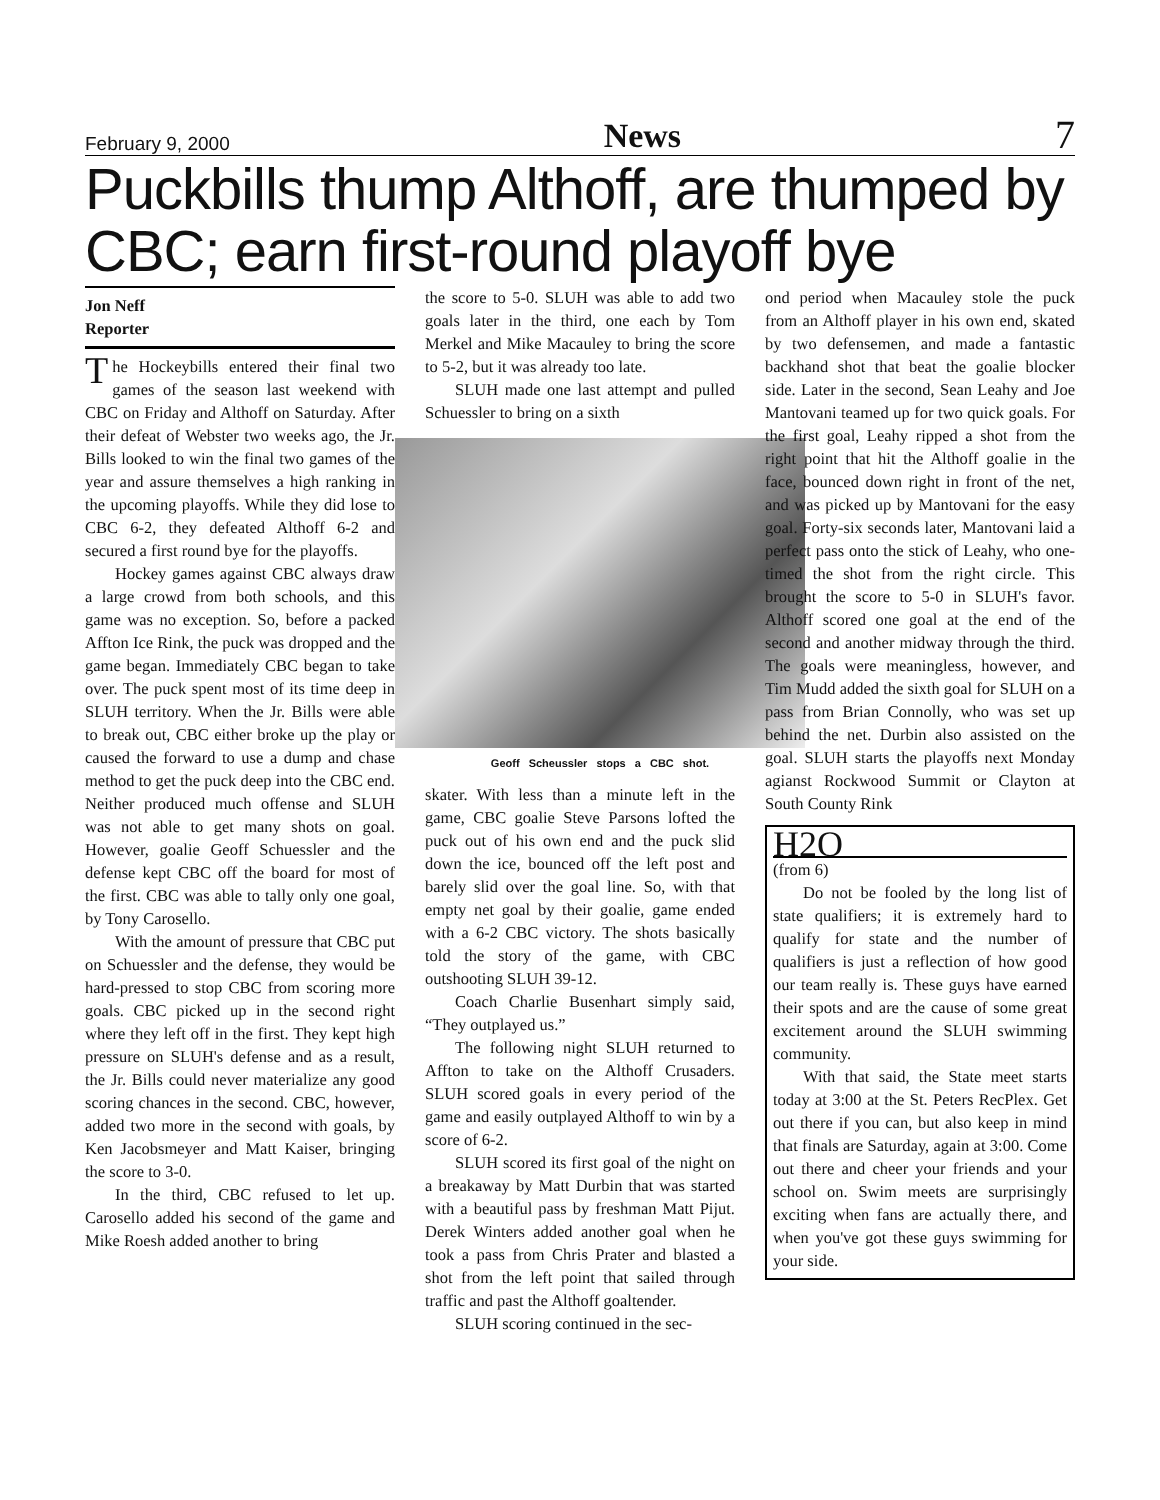February 9, 2000 News 7
Puckbills thump Althoff, are thumped by CBC; earn first-round playoff bye
Jon Neff
Reporter
The Hockeybills entered their final two games of the season last weekend with CBC on Friday and Althoff on Saturday. After their defeat of Webster two weeks ago, the Jr. Bills looked to win the final two games of the year and assure themselves a high ranking in the upcoming playoffs. While they did lose to CBC 6-2, they defeated Althoff 6-2 and secured a first round bye for the playoffs.
Hockey games against CBC always draw a large crowd from both schools, and this game was no exception. So, before a packed Affton Ice Rink, the puck was dropped and the game began. Immediately CBC began to take over. The puck spent most of its time deep in SLUH territory. When the Jr. Bills were able to break out, CBC either broke up the play or caused the forward to use a dump and chase method to get the puck deep into the CBC end. Neither produced much offense and SLUH was not able to get many shots on goal. However, goalie Geoff Schuessler and the defense kept CBC off the board for most of the first. CBC was able to tally only one goal, by Tony Carosello.
With the amount of pressure that CBC put on Schuessler and the defense, they would be hard-pressed to stop CBC from scoring more goals. CBC picked up in the second right where they left off in the first. They kept high pressure on SLUH's defense and as a result, the Jr. Bills could never materialize any good scoring chances in the second. CBC, however, added two more in the second with goals, by Ken Jacobsmeyer and Matt Kaiser, bringing the score to 3-0.
In the third, CBC refused to let up. Carosello added his second of the game and Mike Roesh added another to bring
the score to 5-0. SLUH was able to add two goals later in the third, one each by Tom Merkel and Mike Macauley to bring the score to 5-2, but it was already too late.
SLUH made one last attempt and pulled Schuessler to bring on a sixth
Geoff Scheussler stops a CBC shot.
skater. With less than a minute left in the game, CBC goalie Steve Parsons lofted the puck out of his own end and the puck slid down the ice, bounced off the left post and barely slid over the goal line. So, with that empty net goal by their goalie, game ended with a 6-2 CBC victory. The shots basically told the story of the game, with CBC outshooting SLUH 39-12.
Coach Charlie Busenhart simply said, “They outplayed us.”
The following night SLUH returned to Affton to take on the Althoff Crusaders. SLUH scored goals in every period of the game and easily outplayed Althoff to win by a score of 6-2.
SLUH scored its first goal of the night on a breakaway by Matt Durbin that was started with a beautiful pass by freshman Matt Pijut. Derek Winters added another goal when he took a pass from Chris Prater and blasted a shot from the left point that sailed through traffic and past the Althoff goaltender.
SLUH scoring continued in the sec-
ond period when Macauley stole the puck from an Althoff player in his own end, skated by two defensemen, and made a fantastic backhand shot that beat the goalie blocker side. Later in the second, Sean Leahy and Joe Mantovani teamed up for two quick goals. For the first goal, Leahy ripped a shot from the right point that hit the Althoff goalie in the face, bounced down right in front of the net, and was picked up by Mantovani for the easy goal. Forty-six seconds later, Mantovani laid a perfect pass onto the stick of Leahy, who one-timed the shot from the right circle. This brought the score to 5-0 in SLUH's favor. Althoff scored one goal at the end of the second and another midway through the third. The goals were meaningless, however, and Tim Mudd added the sixth goal for SLUH on a pass from Brian Connolly, who was set up behind the net. Durbin also assisted on the goal. SLUH starts the playoffs next Monday agianst Rockwood Summit or Clayton at South County Rink
H2O
(from 6)
Do not be fooled by the long list of state qualifiers; it is extremely hard to qualify for state and the number of qualifiers is just a reflection of how good our team really is. These guys have earned their spots and are the cause of some great excitement around the SLUH swimming community.
With that said, the State meet starts today at 3:00 at the St. Peters RecPlex. Get out there if you can, but also keep in mind that finals are Saturday, again at 3:00. Come out there and cheer your friends and your school on. Swim meets are surprisingly exciting when fans are actually there, and when you've got these guys swimming for your side.